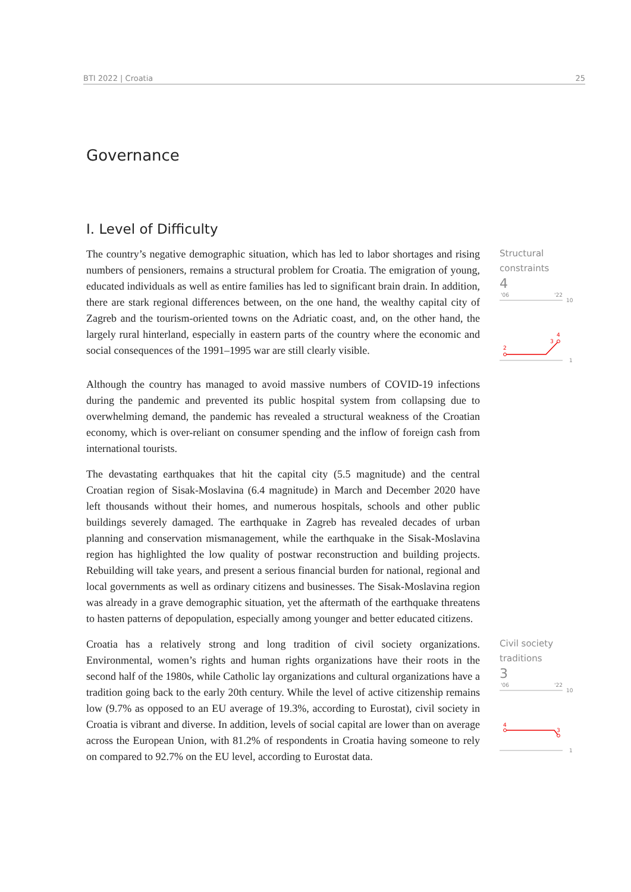BTI 2022 | Croatia 25
Governance
I. Level of Difficulty
The country’s negative demographic situation, which has led to labor shortages and rising numbers of pensioners, remains a structural problem for Croatia. The emigration of young, educated individuals as well as entire families has led to significant brain drain. In addition, there are stark regional differences between, on the one hand, the wealthy capital city of Zagreb and the tourism-oriented towns on the Adriatic coast, and, on the other hand, the largely rural hinterland, especially in eastern parts of the country where the economic and social consequences of the 1991–1995 war are still clearly visible.
Structural constraints
4
'06
'22
10
2
3
4
1
Although the country has managed to avoid massive numbers of COVID-19 infections during the pandemic and prevented its public hospital system from collapsing due to overwhelming demand, the pandemic has revealed a structural weakness of the Croatian economy, which is over-reliant on consumer spending and the inflow of foreign cash from international tourists.
The devastating earthquakes that hit the capital city (5.5 magnitude) and the central Croatian region of Sisak-Moslavina (6.4 magnitude) in March and December 2020 have left thousands without their homes, and numerous hospitals, schools and other public buildings severely damaged. The earthquake in Zagreb has revealed decades of urban planning and conservation mismanagement, while the earthquake in the Sisak-Moslavina region has highlighted the low quality of postwar reconstruction and building projects. Rebuilding will take years, and present a serious financial burden for national, regional and local governments as well as ordinary citizens and businesses. The Sisak-Moslavina region was already in a grave demographic situation, yet the aftermath of the earthquake threatens to hasten patterns of depopulation, especially among younger and better educated citizens.
Croatia has a relatively strong and long tradition of civil society organizations. Environmental, women’s rights and human rights organizations have their roots in the second half of the 1980s, while Catholic lay organizations and cultural organizations have a tradition going back to the early 20th century. While the level of active citizenship remains low (9.7% as opposed to an EU average of 19.3%, according to Eurostat), civil society in Croatia is vibrant and diverse. In addition, levels of social capital are lower than on average across the European Union, with 81.2% of respondents in Croatia having someone to rely on compared to 92.7% on the EU level, according to Eurostat data.
Civil society traditions
3
'06
'22
10
4
3
1